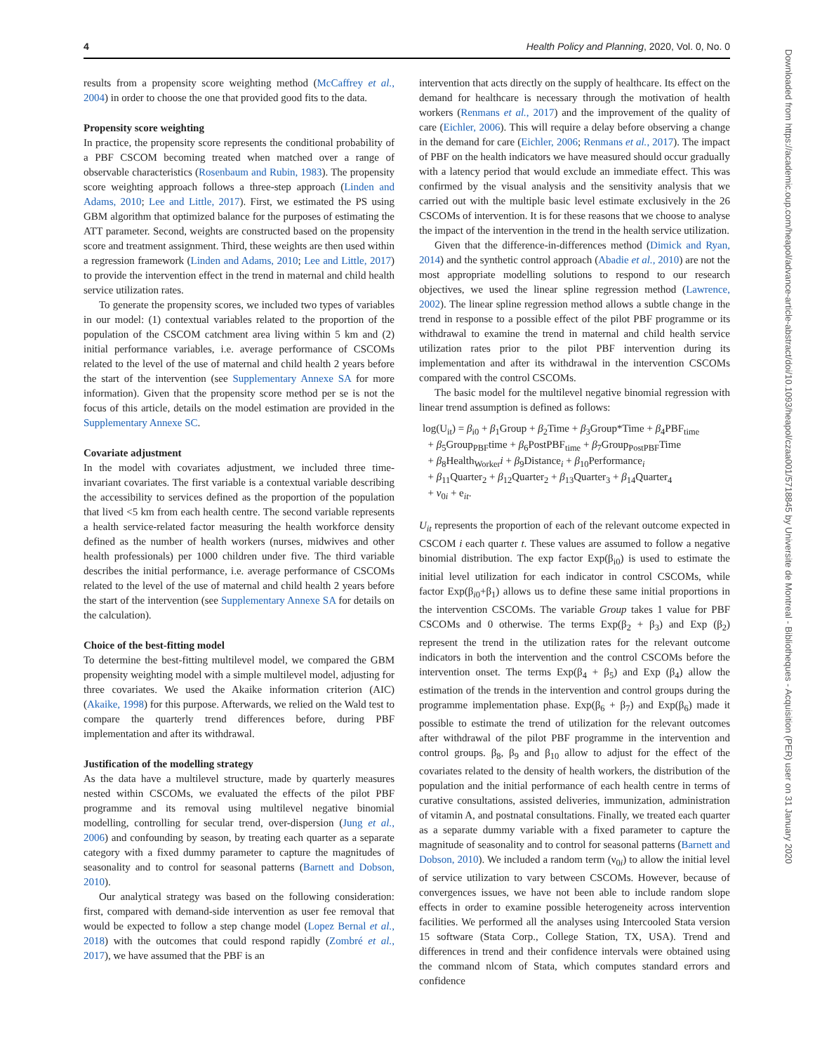4 Health Policy and Planning, 2020, Vol. 0, No. 0
results from a propensity score weighting method (McCaffrey et al., 2004) in order to choose the one that provided good fits to the data.
Propensity score weighting
In practice, the propensity score represents the conditional probability of a PBF CSCOM becoming treated when matched over a range of observable characteristics (Rosenbaum and Rubin, 1983). The propensity score weighting approach follows a three-step approach (Linden and Adams, 2010; Lee and Little, 2017). First, we estimated the PS using GBM algorithm that optimized balance for the purposes of estimating the ATT parameter. Second, weights are constructed based on the propensity score and treatment assignment. Third, these weights are then used within a regression framework (Linden and Adams, 2010; Lee and Little, 2017) to provide the intervention effect in the trend in maternal and child health service utilization rates.
To generate the propensity scores, we included two types of variables in our model: (1) contextual variables related to the proportion of the population of the CSCOM catchment area living within 5 km and (2) initial performance variables, i.e. average performance of CSCOMs related to the level of the use of maternal and child health 2 years before the start of the intervention (see Supplementary Annexe SA for more information). Given that the propensity score method per se is not the focus of this article, details on the model estimation are provided in the Supplementary Annexe SC.
Covariate adjustment
In the model with covariates adjustment, we included three time-invariant covariates. The first variable is a contextual variable describing the accessibility to services defined as the proportion of the population that lived <5 km from each health centre. The second variable represents a health service-related factor measuring the health workforce density defined as the number of health workers (nurses, midwives and other health professionals) per 1000 children under five. The third variable describes the initial performance, i.e. average performance of CSCOMs related to the level of the use of maternal and child health 2 years before the start of the intervention (see Supplementary Annexe SA for details on the calculation).
Choice of the best-fitting model
To determine the best-fitting multilevel model, we compared the GBM propensity weighting model with a simple multilevel model, adjusting for three covariates. We used the Akaike information criterion (AIC) (Akaike, 1998) for this purpose. Afterwards, we relied on the Wald test to compare the quarterly trend differences before, during PBF implementation and after its withdrawal.
Justification of the modelling strategy
As the data have a multilevel structure, made by quarterly measures nested within CSCOMs, we evaluated the effects of the pilot PBF programme and its removal using multilevel negative binomial modelling, controlling for secular trend, over-dispersion (Jung et al., 2006) and confounding by season, by treating each quarter as a separate category with a fixed dummy parameter to capture the magnitudes of seasonality and to control for seasonal patterns (Barnett and Dobson, 2010).
Our analytical strategy was based on the following consideration: first, compared with demand-side intervention as user fee removal that would be expected to follow a step change model (Lopez Bernal et al., 2018) with the outcomes that could respond rapidly (Zombré et al., 2017), we have assumed that the PBF is an
intervention that acts directly on the supply of healthcare. Its effect on the demand for healthcare is necessary through the motivation of health workers (Renmans et al., 2017) and the improvement of the quality of care (Eichler, 2006). This will require a delay before observing a change in the demand for care (Eichler, 2006; Renmans et al., 2017). The impact of PBF on the health indicators we have measured should occur gradually with a latency period that would exclude an immediate effect. This was confirmed by the visual analysis and the sensitivity analysis that we carried out with the multiple basic level estimate exclusively in the 26 CSCOMs of intervention. It is for these reasons that we choose to analyse the impact of the intervention in the trend in the health service utilization.
Given that the difference-in-differences method (Dimick and Ryan, 2014) and the synthetic control approach (Abadie et al., 2010) are not the most appropriate modelling solutions to respond to our research objectives, we used the linear spline regression method (Lawrence, 2002). The linear spline regression method allows a subtle change in the trend in response to a possible effect of the pilot PBF programme or its withdrawal to examine the trend in maternal and child health service utilization rates prior to the pilot PBF intervention during its implementation and after its withdrawal in the intervention CSCOMs compared with the control CSCOMs.
The basic model for the multilevel negative binomial regression with linear trend assumption is defined as follows:
log(U<sub>it</sub>) = β<sub>i0</sub> + β<sub>1</sub>Group + β<sub>2</sub>Time + β<sub>3</sub>Group*Time + β<sub>4</sub>PBF<sub>time</sub>
+ β<sub>5</sub>Group<sub>PBF</sub>time + β<sub>6</sub>PostPBF<sub>time</sub> + β<sub>7</sub>Group<sub>PostPBF</sub>Time
+ β<sub>8</sub>Health<sub>Worker</sub>i + β<sub>9</sub>Distance<sub>i</sub> + β<sub>10</sub>Performance<sub>i</sub>
+ β<sub>11</sub>Quarter<sub>2</sub> + β<sub>12</sub>Quarter<sub>2</sub> + β<sub>13</sub>Quarter<sub>3</sub> + β<sub>14</sub>Quarter<sub>4</sub>
+ ν<sub>0i</sub> + e<sub>it</sub>.
U<sub>it</sub> represents the proportion of each of the relevant outcome expected in CSCOM i each quarter t. These values are assumed to follow a negative binomial distribution. The exp factor Exp(β<sub>i0</sub>) is used to estimate the initial level utilization for each indicator in control CSCOMs, while factor Exp(β<sub>i0</sub>+β<sub>1</sub>) allows us to define these same initial proportions in the intervention CSCOMs. The variable Group takes 1 value for PBF CSCOMs and 0 otherwise. The terms Exp(β<sub>2</sub> + β<sub>3</sub>) and Exp (β<sub>2</sub>) represent the trend in the utilization rates for the relevant outcome indicators in both the intervention and the control CSCOMs before the intervention onset. The terms Exp(β<sub>4</sub> + β<sub>5</sub>) and Exp (β<sub>4</sub>) allow the estimation of the trends in the intervention and control groups during the programme implementation phase. Exp(β<sub>6</sub> + β<sub>7</sub>) and Exp(β<sub>6</sub>) made it possible to estimate the trend of utilization for the relevant outcomes after withdrawal of the pilot PBF programme in the intervention and control groups. β<sub>8</sub>, β<sub>9</sub> and β<sub>10</sub> allow to adjust for the effect of the covariates related to the density of health workers, the distribution of the population and the initial performance of each health centre in terms of curative consultations, assisted deliveries, immunization, administration of vitamin A, and postnatal consultations. Finally, we treated each quarter as a separate dummy variable with a fixed parameter to capture the magnitude of seasonality and to control for seasonal patterns (Barnett and Dobson, 2010). We included a random term (ν<sub>0i</sub>) to allow the initial level of service utilization to vary between CSCOMs. However, because of convergences issues, we have not been able to include random slope effects in order to examine possible heterogeneity across intervention facilities. We performed all the analyses using Intercooled Stata version 15 software (Stata Corp., College Station, TX, USA). Trend and differences in trend and their confidence intervals were obtained using the command nlcom of Stata, which computes standard errors and confidence
Downloaded from https://academic.oup.com/heapol/advance-article-abstract/doi/10.1093/heapol/czaa001/5718845 by Universite de Montreal - Bibliotheques - Acquisition (PER) user on 31 January 2020